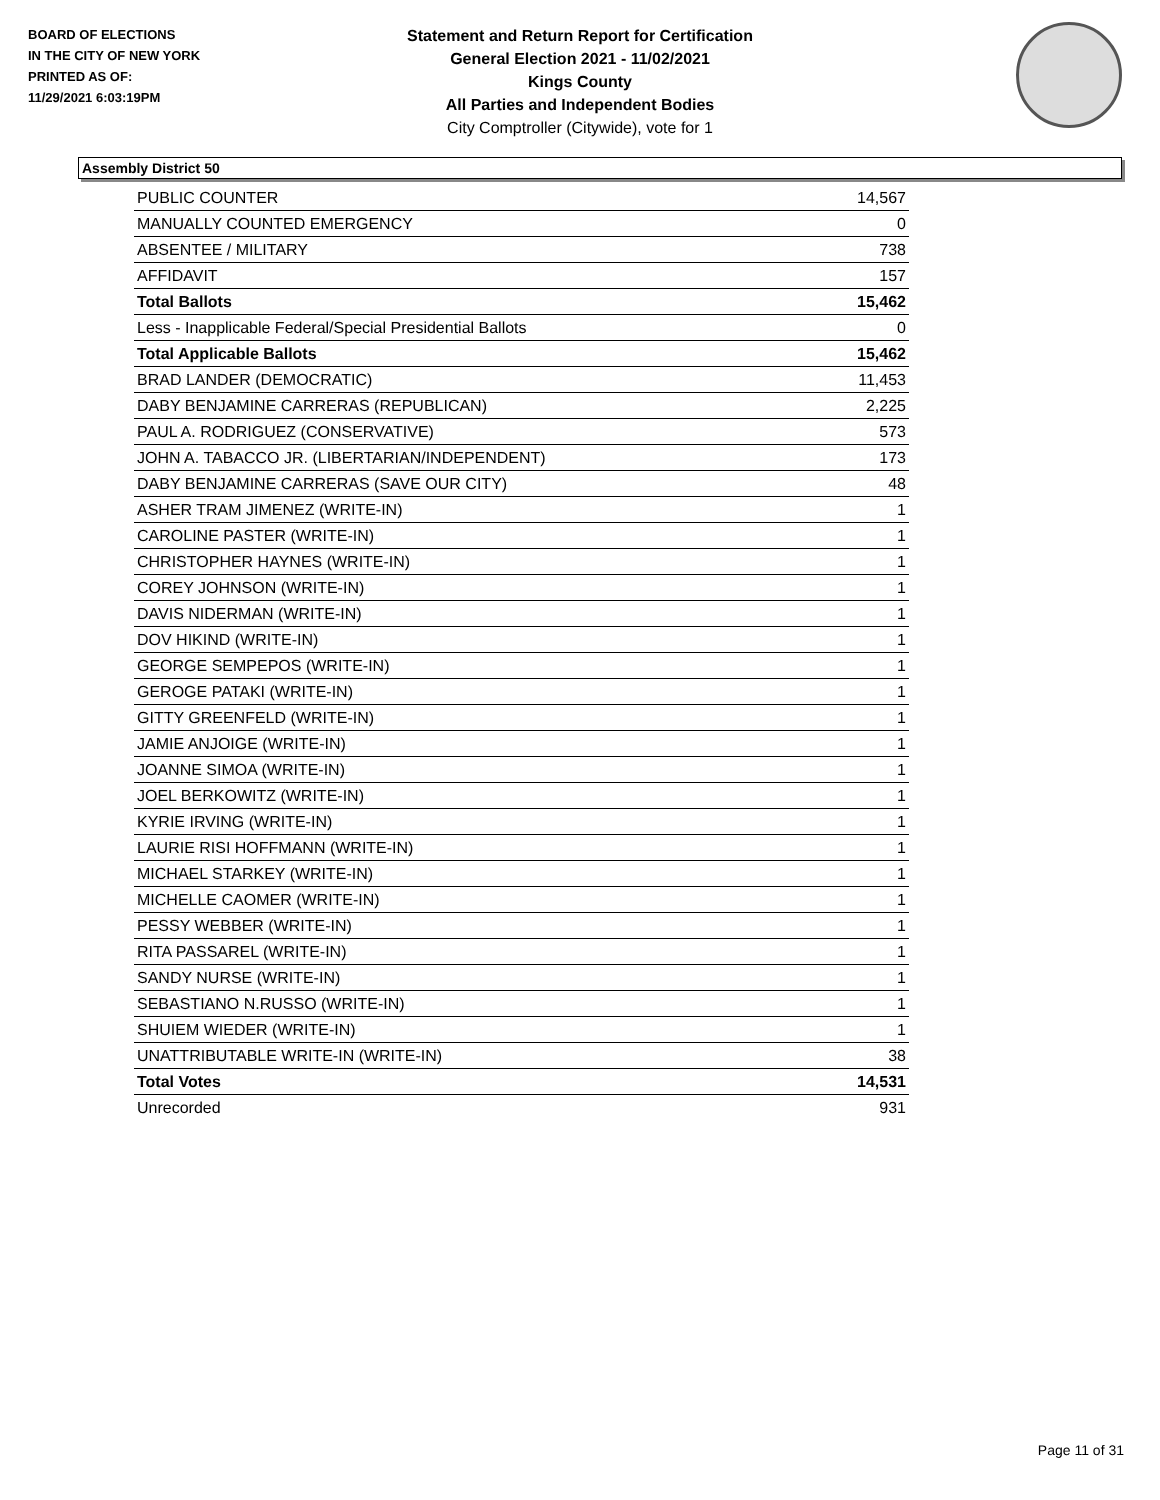BOARD OF ELECTIONS
IN THE CITY OF NEW YORK
PRINTED AS OF:
11/29/2021 6:03:19PM
Statement and Return Report for Certification
General Election 2021 - 11/02/2021
Kings County
All Parties and Independent Bodies
City Comptroller (Citywide), vote for 1
Assembly District 50
| PUBLIC COUNTER | 14,567 |
| MANUALLY COUNTED EMERGENCY | 0 |
| ABSENTEE / MILITARY | 738 |
| AFFIDAVIT | 157 |
| Total Ballots | 15,462 |
| Less - Inapplicable Federal/Special Presidential Ballots | 0 |
| Total Applicable Ballots | 15,462 |
| BRAD LANDER (DEMOCRATIC) | 11,453 |
| DABY BENJAMINE CARRERAS (REPUBLICAN) | 2,225 |
| PAUL A. RODRIGUEZ (CONSERVATIVE) | 573 |
| JOHN A. TABACCO JR. (LIBERTARIAN/INDEPENDENT) | 173 |
| DABY BENJAMINE CARRERAS (SAVE OUR CITY) | 48 |
| ASHER TRAM JIMENEZ (WRITE-IN) | 1 |
| CAROLINE PASTER (WRITE-IN) | 1 |
| CHRISTOPHER HAYNES (WRITE-IN) | 1 |
| COREY JOHNSON (WRITE-IN) | 1 |
| DAVIS NIDERMAN (WRITE-IN) | 1 |
| DOV HIKIND (WRITE-IN) | 1 |
| GEORGE SEMPEPOS (WRITE-IN) | 1 |
| GEROGE PATAKI (WRITE-IN) | 1 |
| GITTY GREENFELD (WRITE-IN) | 1 |
| JAMIE ANJOIGE (WRITE-IN) | 1 |
| JOANNE SIMOA (WRITE-IN) | 1 |
| JOEL BERKOWITZ (WRITE-IN) | 1 |
| KYRIE IRVING (WRITE-IN) | 1 |
| LAURIE RISI HOFFMANN (WRITE-IN) | 1 |
| MICHAEL STARKEY (WRITE-IN) | 1 |
| MICHELLE CAOMER (WRITE-IN) | 1 |
| PESSY WEBBER (WRITE-IN) | 1 |
| RITA PASSAREL (WRITE-IN) | 1 |
| SANDY NURSE (WRITE-IN) | 1 |
| SEBASTIANO N.RUSSO (WRITE-IN) | 1 |
| SHUIEM WIEDER (WRITE-IN) | 1 |
| UNATTRIBUTABLE WRITE-IN (WRITE-IN) | 38 |
| Total Votes | 14,531 |
| Unrecorded | 931 |
Page 11 of 31